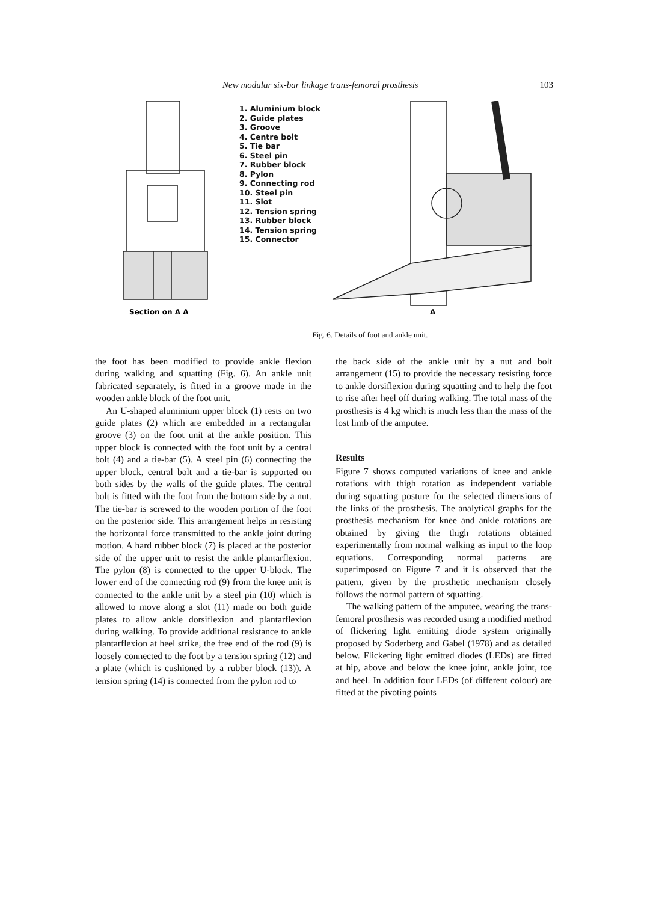New modular six-bar linkage trans-femoral prosthesis 103
Section on A A
1. Aluminium block
2. Guide plates
3. Groove
4. Centre bolt
5. Tie bar
6. Steel pin
7. Rubber block
8. Pylon
9. Connecting rod
10. Steel pin
11. Slot
12. Tension spring
13. Rubber block
14. Tension spring
15. Connector
A
Fig. 6. Details of foot and ankle unit.
the foot has been modified to provide ankle flexion during walking and squatting (Fig. 6). An ankle unit fabricated separately, is fitted in a groove made in the wooden ankle block of the foot unit.
An U-shaped aluminium upper block (1) rests on two guide plates (2) which are embedded in a rectangular groove (3) on the foot unit at the ankle position. This upper block is connected with the foot unit by a central bolt (4) and a tie-bar (5). A steel pin (6) connecting the upper block, central bolt and a tie-bar is supported on both sides by the walls of the guide plates. The central bolt is fitted with the foot from the bottom side by a nut. The tie-bar is screwed to the wooden portion of the foot on the posterior side. This arrangement helps in resisting the horizontal force transmitted to the ankle joint during motion. A hard rubber block (7) is placed at the posterior side of the upper unit to resist the ankle plantarflexion. The pylon (8) is connected to the upper U-block. The lower end of the connecting rod (9) from the knee unit is connected to the ankle unit by a steel pin (10) which is allowed to move along a slot (11) made on both guide plates to allow ankle dorsiflexion and plantarflexion during walking. To provide additional resistance to ankle plantarflexion at heel strike, the free end of the rod (9) is loosely connected to the foot by a tension spring (12) and a plate (which is cushioned by a rubber block (13)). A tension spring (14) is connected from the pylon rod to
the back side of the ankle unit by a nut and bolt arrangement (15) to provide the necessary resisting force to ankle dorsiflexion during squatting and to help the foot to rise after heel off during walking. The total mass of the prosthesis is 4 kg which is much less than the mass of the lost limb of the amputee.
Results
Figure 7 shows computed variations of knee and ankle rotations with thigh rotation as independent variable during squatting posture for the selected dimensions of the links of the prosthesis. The analytical graphs for the prosthesis mechanism for knee and ankle rotations are obtained by giving the thigh rotations obtained experimentally from normal walking as input to the loop equations. Corresponding normal patterns are superimposed on Figure 7 and it is observed that the pattern, given by the prosthetic mechanism closely follows the normal pattern of squatting.
The walking pattern of the amputee, wearing the trans-femoral prosthesis was recorded using a modified method of flickering light emitting diode system originally proposed by Soderberg and Gabel (1978) and as detailed below. Flickering light emitted diodes (LEDs) are fitted at hip, above and below the knee joint, ankle joint, toe and heel. In addition four LEDs (of different colour) are fitted at the pivoting points